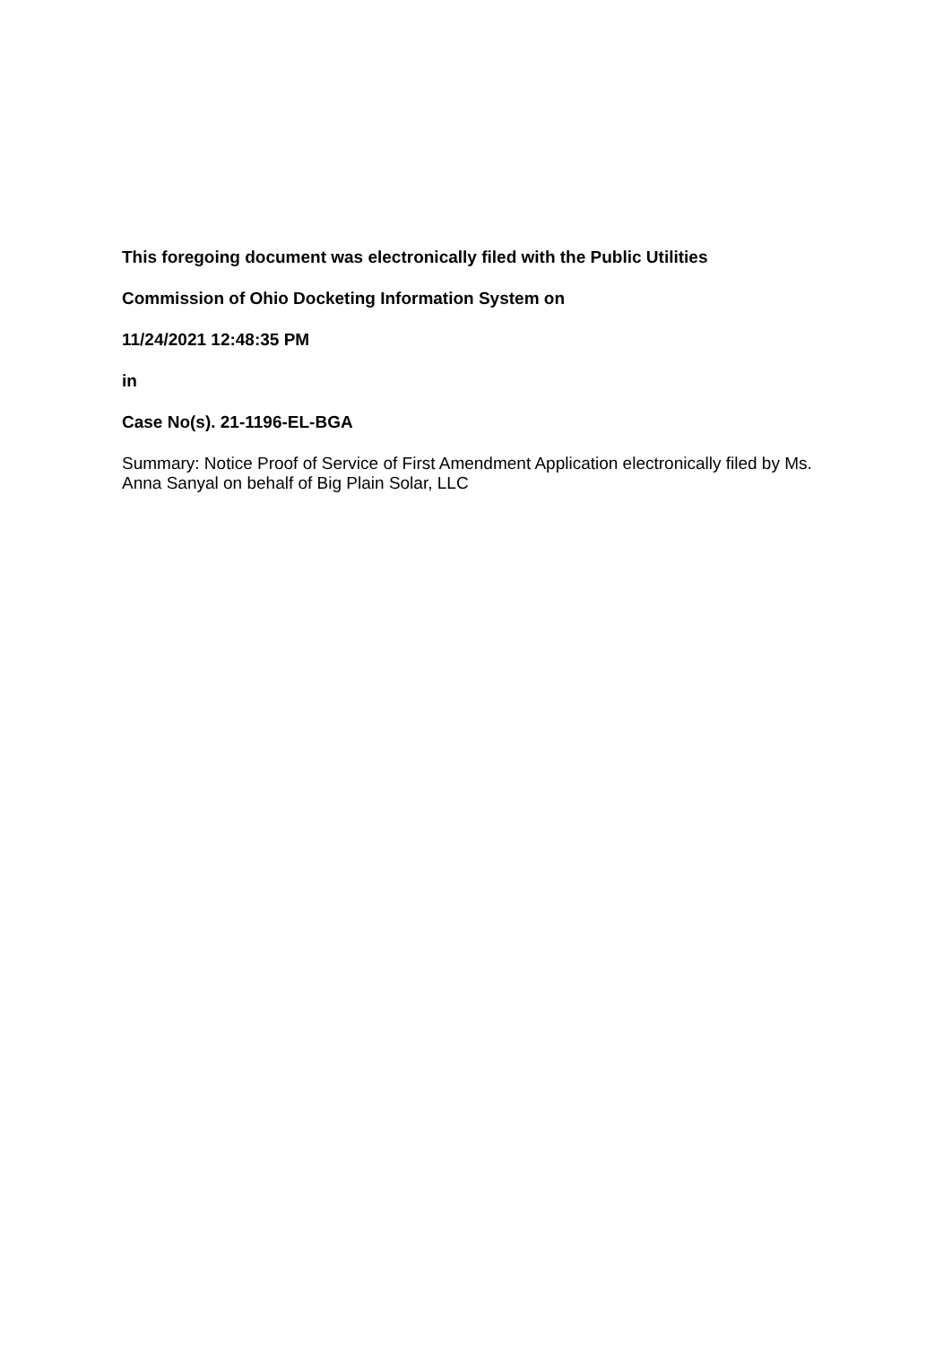This foregoing document was electronically filed with the Public Utilities
Commission of Ohio Docketing Information System on
11/24/2021 12:48:35 PM
in
Case No(s). 21-1196-EL-BGA
Summary: Notice Proof of Service of First Amendment Application electronically filed by Ms. Anna Sanyal on behalf of Big Plain Solar, LLC